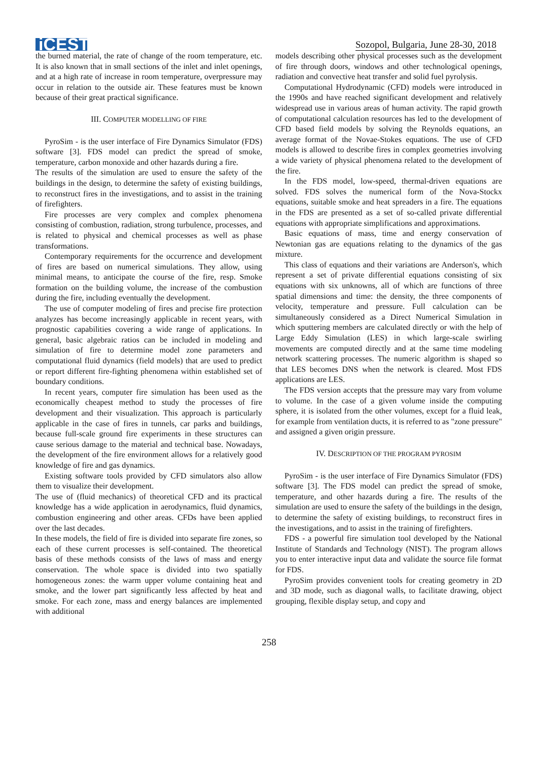iCEST
Sozopol, Bulgaria, June 28-30, 2018
the burned material, the rate of change of the room temperature, etc. It is also known that in small sections of the inlet and inlet openings, and at a high rate of increase in room temperature, overpressure may occur in relation to the outside air. These features must be known because of their great practical significance.
III. COMPUTER MODELLING OF FIRE
PyroSim - is the user interface of Fire Dynamics Simulator (FDS) software [3]. FDS model can predict the spread of smoke, temperature, carbon monoxide and other hazards during a fire.
The results of the simulation are used to ensure the safety of the buildings in the design, to determine the safety of existing buildings, to reconstruct fires in the investigations, and to assist in the training of firefighters.
Fire processes are very complex and complex phenomena consisting of combustion, radiation, strong turbulence, processes, and is related to physical and chemical processes as well as phase transformations.
Contemporary requirements for the occurrence and development of fires are based on numerical simulations. They allow, using minimal means, to anticipate the course of the fire, resp. Smoke formation on the building volume, the increase of the combustion during the fire, including eventually the development.
The use of computer modeling of fires and precise fire protection analyzes has become increasingly applicable in recent years, with prognostic capabilities covering a wide range of applications. In general, basic algebraic ratios can be included in modeling and simulation of fire to determine model zone parameters and computational fluid dynamics (field models) that are used to predict or report different fire-fighting phenomena within established set of boundary conditions.
In recent years, computer fire simulation has been used as the economically cheapest method to study the processes of fire development and their visualization. This approach is particularly applicable in the case of fires in tunnels, car parks and buildings, because full-scale ground fire experiments in these structures can cause serious damage to the material and technical base. Nowadays, the development of the fire environment allows for a relatively good knowledge of fire and gas dynamics.
Existing software tools provided by CFD simulators also allow them to visualize their development.
The use of (fluid mechanics) of theoretical CFD and its practical knowledge has a wide application in aerodynamics, fluid dynamics, combustion engineering and other areas. CFDs have been applied over the last decades.
In these models, the field of fire is divided into separate fire zones, so each of these current processes is self-contained. The theoretical basis of these methods consists of the laws of mass and energy conservation. The whole space is divided into two spatially homogeneous zones: the warm upper volume containing heat and smoke, and the lower part significantly less affected by heat and smoke. For each zone, mass and energy balances are implemented with additional
models describing other physical processes such as the development of fire through doors, windows and other technological openings, radiation and convective heat transfer and solid fuel pyrolysis.
Computational Hydrodynamic (CFD) models were introduced in the 1990s and have reached significant development and relatively widespread use in various areas of human activity. The rapid growth of computational calculation resources has led to the development of CFD based field models by solving the Reynolds equations, an average format of the Novae-Stokes equations. The use of CFD models is allowed to describe fires in complex geometries involving a wide variety of physical phenomena related to the development of the fire.
In the FDS model, low-speed, thermal-driven equations are solved. FDS solves the numerical form of the Nova-Stockx equations, suitable smoke and heat spreaders in a fire. The equations in the FDS are presented as a set of so-called private differential equations with appropriate simplifications and approximations.
Basic equations of mass, time and energy conservation of Newtonian gas are equations relating to the dynamics of the gas mixture.
This class of equations and their variations are Anderson's, which represent a set of private differential equations consisting of six equations with six unknowns, all of which are functions of three spatial dimensions and time: the density, the three components of velocity, temperature and pressure. Full calculation can be simultaneously considered as a Direct Numerical Simulation in which sputtering members are calculated directly or with the help of Large Eddy Simulation (LES) in which large-scale swirling movements are computed directly and at the same time modeling network scattering processes. The numeric algorithm is shaped so that LES becomes DNS when the network is cleared. Most FDS applications are LES.
The FDS version accepts that the pressure may vary from volume to volume. In the case of a given volume inside the computing sphere, it is isolated from the other volumes, except for a fluid leak, for example from ventilation ducts, it is referred to as "zone pressure" and assigned a given origin pressure.
IV. DESCRIPTION OF THE PROGRAM PYROSIM
PyroSim - is the user interface of Fire Dynamics Simulator (FDS) software [3]. The FDS model can predict the spread of smoke, temperature, and other hazards during a fire. The results of the simulation are used to ensure the safety of the buildings in the design, to determine the safety of existing buildings, to reconstruct fires in the investigations, and to assist in the training of firefighters.
FDS - a powerful fire simulation tool developed by the National Institute of Standards and Technology (NIST). The program allows you to enter interactive input data and validate the source file format for FDS.
PyroSim provides convenient tools for creating geometry in 2D and 3D mode, such as diagonal walls, to facilitate drawing, object grouping, flexible display setup, and copy and
258